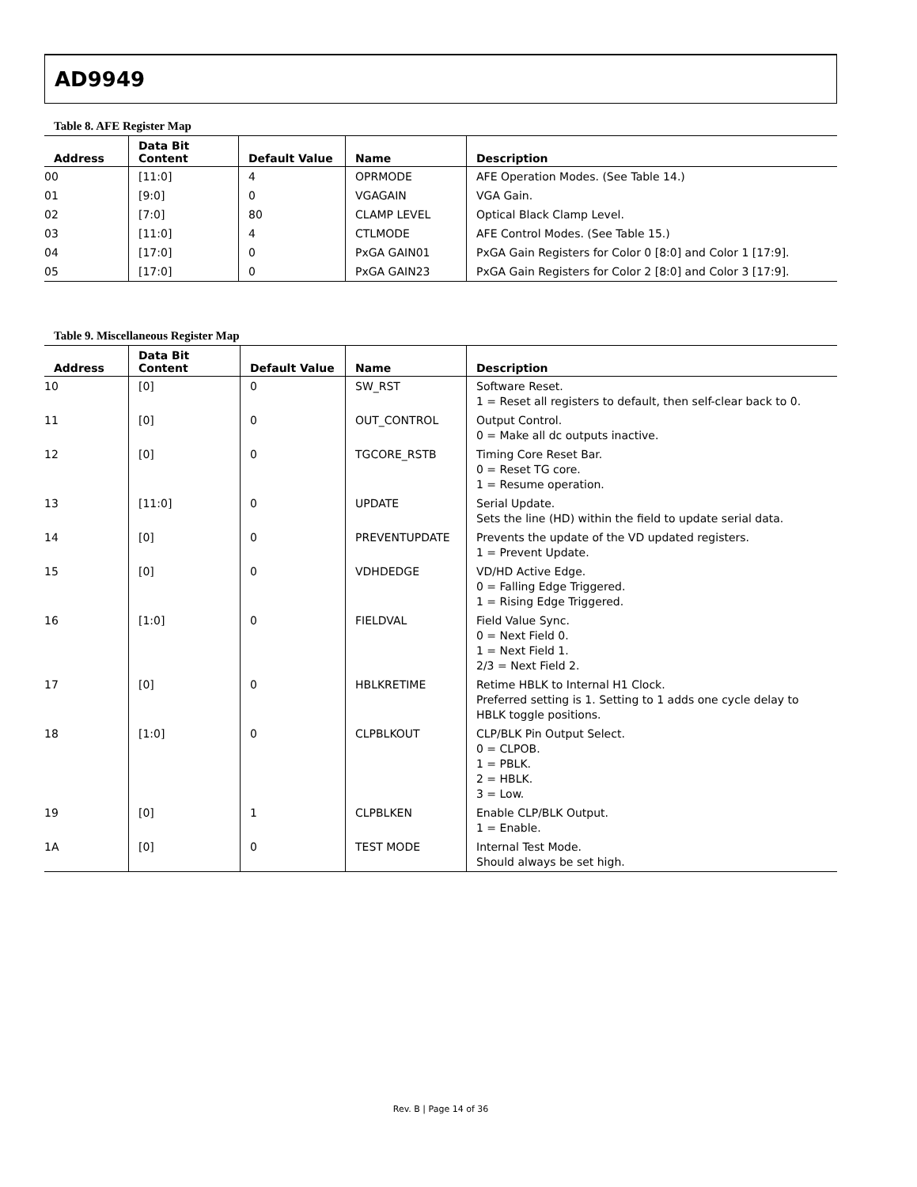AD9949
Table 8. AFE Register Map
| Address | Data Bit Content | Default Value | Name | Description |
| --- | --- | --- | --- | --- |
| 00 | [11:0] | 4 | OPRMODE | AFE Operation Modes. (See Table 14.) |
| 01 | [9:0] | 0 | VGAGAIN | VGA Gain. |
| 02 | [7:0] | 80 | CLAMP LEVEL | Optical Black Clamp Level. |
| 03 | [11:0] | 4 | CTLMODE | AFE Control Modes. (See Table 15.) |
| 04 | [17:0] | 0 | PxGA GAIN01 | PxGA Gain Registers for Color 0 [8:0] and Color 1 [17:9]. |
| 05 | [17:0] | 0 | PxGA GAIN23 | PxGA Gain Registers for Color 2 [8:0] and Color 3 [17:9]. |
Table 9. Miscellaneous Register Map
| Address | Data Bit Content | Default Value | Name | Description |
| --- | --- | --- | --- | --- |
| 10 | [0] | 0 | SW_RST | Software Reset. 1 = Reset all registers to default, then self-clear back to 0. |
| 11 | [0] | 0 | OUT_CONTROL | Output Control. 0 = Make all dc outputs inactive. |
| 12 | [0] | 0 | TGCORE_RSTB | Timing Core Reset Bar. 0 = Reset TG core. 1 = Resume operation. |
| 13 | [11:0] | 0 | UPDATE | Serial Update. Sets the line (HD) within the field to update serial data. |
| 14 | [0] | 0 | PREVENTUPDATE | Prevents the update of the VD updated registers. 1 = Prevent Update. |
| 15 | [0] | 0 | VDHDEDGE | VD/HD Active Edge. 0 = Falling Edge Triggered. 1 = Rising Edge Triggered. |
| 16 | [1:0] | 0 | FIELDVAL | Field Value Sync. 0 = Next Field 0. 1 = Next Field 1. 2/3 = Next Field 2. |
| 17 | [0] | 0 | HBLKRETIME | Retime HBLK to Internal H1 Clock. Preferred setting is 1. Setting to 1 adds one cycle delay to HBLK toggle positions. |
| 18 | [1:0] | 0 | CLPBLKOUT | CLP/BLK Pin Output Select. 0 = CLPOB. 1 = PBLK. 2 = HBLK. 3 = Low. |
| 19 | [0] | 1 | CLPBLKEN | Enable CLP/BLK Output. 1 = Enable. |
| 1A | [0] | 0 | TEST MODE | Internal Test Mode. Should always be set high. |
Rev. B | Page 14 of 36